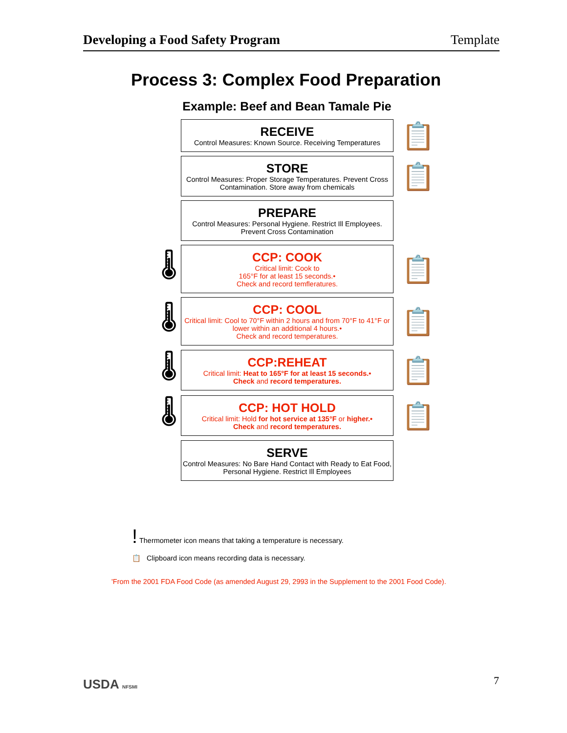Developing a Food Safety Program Template
Process 3: Complex Food Preparation
Example: Beef and Bean Tamale Pie
RECEIVE
Control Measures: Known Source. Receiving Temperatures
📋
STORE
Control Measures: Proper Storage Temperatures. Prevent Cross Contamination. Store away from chemicals
📋
PREPARE
Control Measures: Personal Hygiene. Restrict Ill Employees. Prevent Cross Contamination
🌡
CCP: COOK
Critical limit: Cook to
165°F for at least 15 seconds.•
Check and record temflerature​s.
📋
🌡
CCP: COOL
Critical limit: Cool to 70°F within 2 hours and from 70°F to 41°F or lower within an additional 4 hours.•
Check and record temperatures.
📋
🌡
CCP:REHEAT
Critical limit: Heat to 165°F for at least 15 seconds.•
Check and record temperatures.
📋
🌡
CCP: HOT HOLD
Critical limit: Hold for hot service at 135°F or higher.•
Check and record temperatures.
📋
SERVE
Control Measures: No Bare Hand Contact with Ready to Eat Food, Personal Hygiene. Restrict Ill Employees
! Thermometer icon means that taking a temperature is necessary.
📋 Clipboard icon means recording data is necessary.
'From the 2001 FDA Food Code (as amended August 29, 2993 in the Supplement to the 2001 Food Code).
USDA NFSMI 7